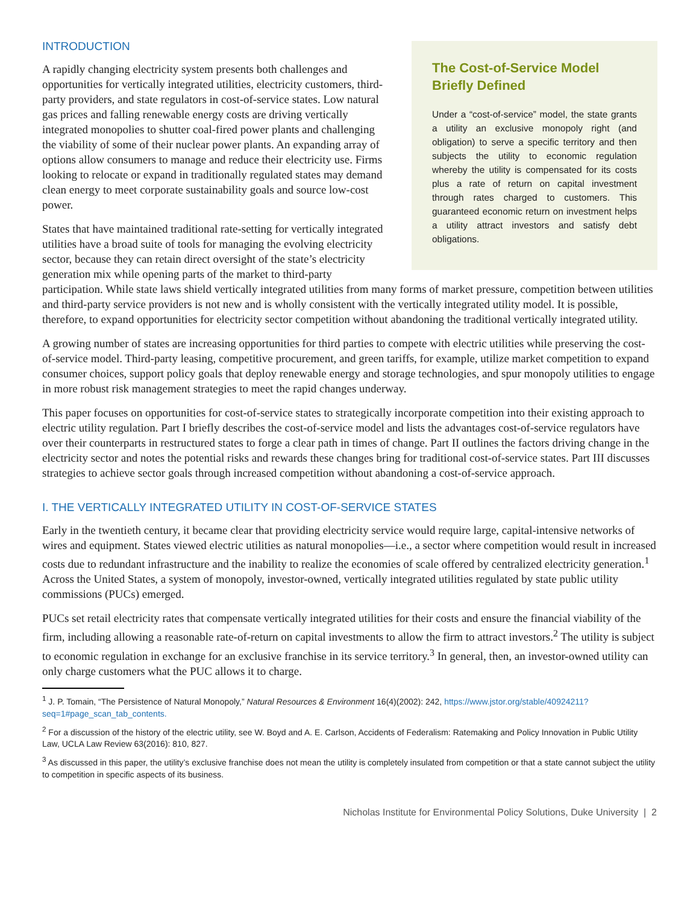The Cost-of-Service Model Briefly Defined
Under a “cost-of-service” model, the state grants a utility an exclusive monopoly right (and obligation) to serve a specific territory and then subjects the utility to economic regulation whereby the utility is compensated for its costs plus a rate of return on capital investment through rates charged to customers. This guaranteed economic return on investment helps a utility attract investors and satisfy debt obligations.
INTRODUCTION
A rapidly changing electricity system presents both challenges and opportunities for vertically integrated utilities, electricity customers, third-party providers, and state regulators in cost-of-service states. Low natural gas prices and falling renewable energy costs are driving vertically integrated monopolies to shutter coal-fired power plants and challenging the viability of some of their nuclear power plants. An expanding array of options allow consumers to manage and reduce their electricity use. Firms looking to relocate or expand in traditionally regulated states may demand clean energy to meet corporate sustainability goals and source low-cost power.
States that have maintained traditional rate-setting for vertically integrated utilities have a broad suite of tools for managing the evolving electricity sector, because they can retain direct oversight of the state’s electricity generation mix while opening parts of the market to third-party participation. While state laws shield vertically integrated utilities from many forms of market pressure, competition between utilities and third-party service providers is not new and is wholly consistent with the vertically integrated utility model. It is possible, therefore, to expand opportunities for electricity sector competition without abandoning the traditional vertically integrated utility.
A growing number of states are increasing opportunities for third parties to compete with electric utilities while preserving the cost-of-service model. Third-party leasing, competitive procurement, and green tariffs, for example, utilize market competition to expand consumer choices, support policy goals that deploy renewable energy and storage technologies, and spur monopoly utilities to engage in more robust risk management strategies to meet the rapid changes underway.
This paper focuses on opportunities for cost-of-service states to strategically incorporate competition into their existing approach to electric utility regulation. Part I briefly describes the cost-of-service model and lists the advantages cost-of-service regulators have over their counterparts in restructured states to forge a clear path in times of change. Part II outlines the factors driving change in the electricity sector and notes the potential risks and rewards these changes bring for traditional cost-of-service states. Part III discusses strategies to achieve sector goals through increased competition without abandoning a cost-of-service approach.
I. THE VERTICALLY INTEGRATED UTILITY IN COST-OF-SERVICE STATES
Early in the twentieth century, it became clear that providing electricity service would require large, capital-intensive networks of wires and equipment. States viewed electric utilities as natural monopolies—i.e., a sector where competition would result in increased costs due to redundant infrastructure and the inability to realize the economies of scale offered by centralized electricity generation.<sup>1</sup> Across the United States, a system of monopoly, investor-owned, vertically integrated utilities regulated by state public utility commissions (PUCs) emerged.
PUCs set retail electricity rates that compensate vertically integrated utilities for their costs and ensure the financial viability of the firm, including allowing a reasonable rate-of-return on capital investments to allow the firm to attract investors.<sup>2</sup> The utility is subject to economic regulation in exchange for an exclusive franchise in its service territory.<sup>3</sup> In general, then, an investor-owned utility can only charge customers what the PUC allows it to charge.
<sup>1</sup> J. P. Tomain, “The Persistence of Natural Monopoly,” Natural Resources & Environment 16(4)(2002): 242, https://www.jstor.org/stable/40924211?seq=1#page_scan_tab_contents.
<sup>2</sup> For a discussion of the history of the electric utility, see W. Boyd and A. E. Carlson, Accidents of Federalism: Ratemaking and Policy Innovation in Public Utility Law, UCLA Law Review 63(2016): 810, 827.
<sup>3</sup> As discussed in this paper, the utility’s exclusive franchise does not mean the utility is completely insulated from competition or that a state cannot subject the utility to competition in specific aspects of its business.
Nicholas Institute for Environmental Policy Solutions, Duke University | 2